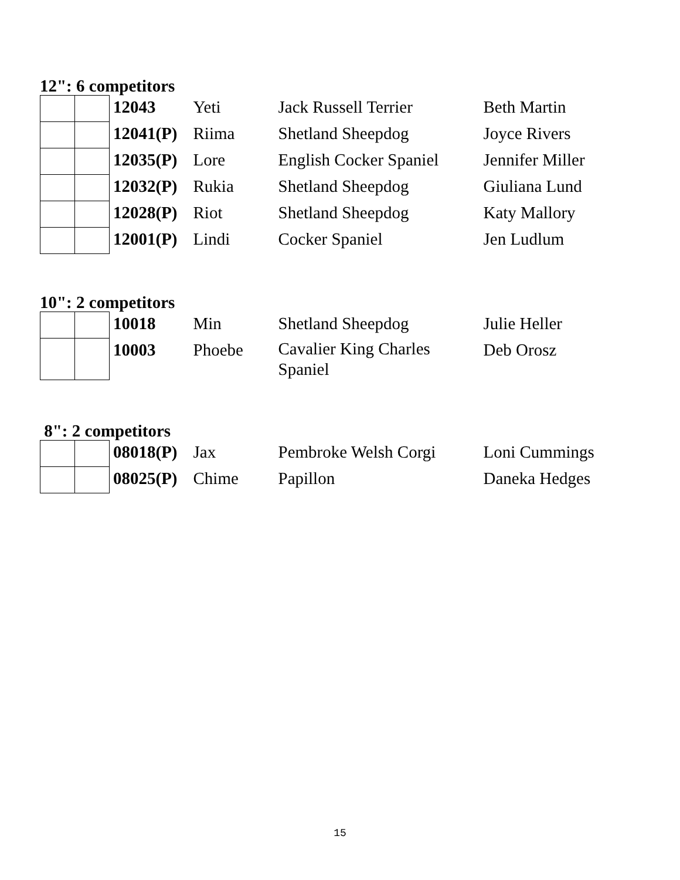12": 6 competitors
| | | 12043 | Yeti | Jack Russell Terrier | Beth Martin |
| | | 12041(P) | Riima | Shetland Sheepdog | Joyce Rivers |
| | | 12035(P) | Lore | English Cocker Spaniel | Jennifer Miller |
| | | 12032(P) | Rukia | Shetland Sheepdog | Giuliana Lund |
| | | 12028(P) | Riot | Shetland Sheepdog | Katy Mallory |
| | | 12001(P) | Lindi | Cocker Spaniel | Jen Ludlum |
10": 2 competitors
| | | 10018 | Min | Shetland Sheepdog | Julie Heller |
| | | 10003 | Phoebe | Cavalier King Charles Spaniel | Deb Orosz |
8": 2 competitors
| | | 08018(P) | Jax | Pembroke Welsh Corgi | Loni Cummings |
| | | 08025(P) | Chime | Papillon | Daneka Hedges |
15